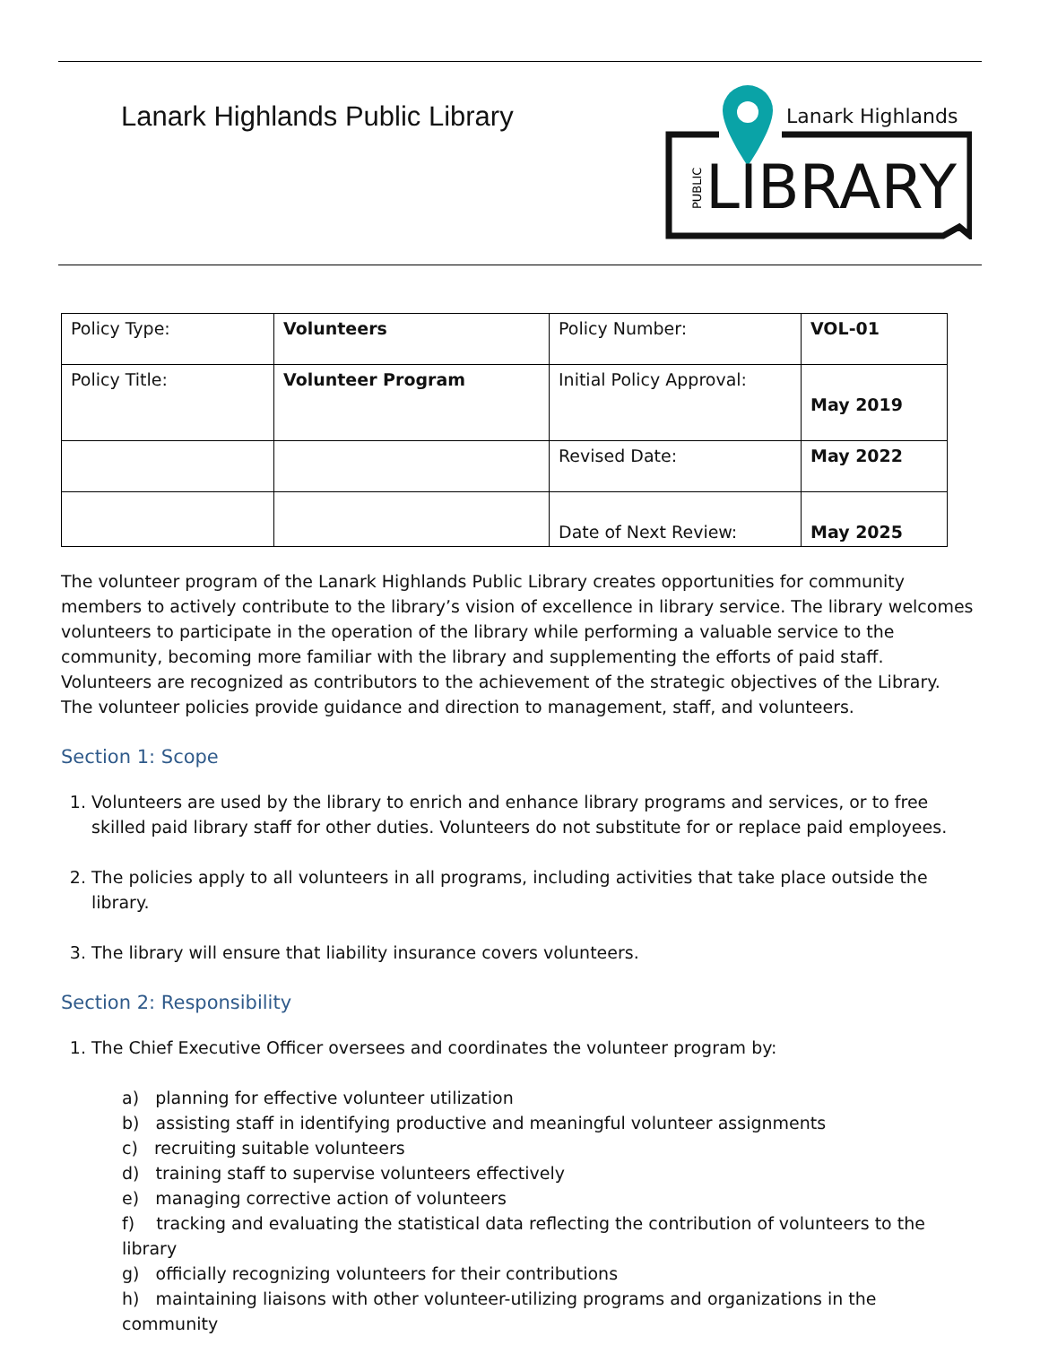Lanark Highlands Public Library
Lanark Highlands
LIBRARY
PUBLIC
| Policy Type: | Volunteers | Policy Number: | VOL-01 |
| Policy Title: | Volunteer Program | Initial Policy Approval: | May 2019 |
| | | Revised Date: | May 2022 |
| | | Date of Next Review: | May 2025 |
The volunteer program of the Lanark Highlands Public Library creates opportunities for community members to actively contribute to the library’s vision of excellence in library service. The library welcomes volunteers to participate in the operation of the library while performing a valuable service to the community, becoming more familiar with the library and supplementing the efforts of paid staff. Volunteers are recognized as contributors to the achievement of the strategic objectives of the Library. The volunteer policies provide guidance and direction to management, staff, and volunteers.
Section 1: Scope
1. Volunteers are used by the library to enrich and enhance library programs and services, or to free skilled paid library staff for other duties. Volunteers do not substitute for or replace paid employees.
2. The policies apply to all volunteers in all programs, including activities that take place outside the library.
3. The library will ensure that liability insurance covers volunteers.
Section 2: Responsibility
1. The Chief Executive Officer oversees and coordinates the volunteer program by:
a) planning for effective volunteer utilization
b) assisting staff in identifying productive and meaningful volunteer assignments
c) recruiting suitable volunteers
d) training staff to supervise volunteers effectively
e) managing corrective action of volunteers
f) tracking and evaluating the statistical data reflecting the contribution of volunteers to the library
g) officially recognizing volunteers for their contributions
h) maintaining liaisons with other volunteer-utilizing programs and organizations in the community